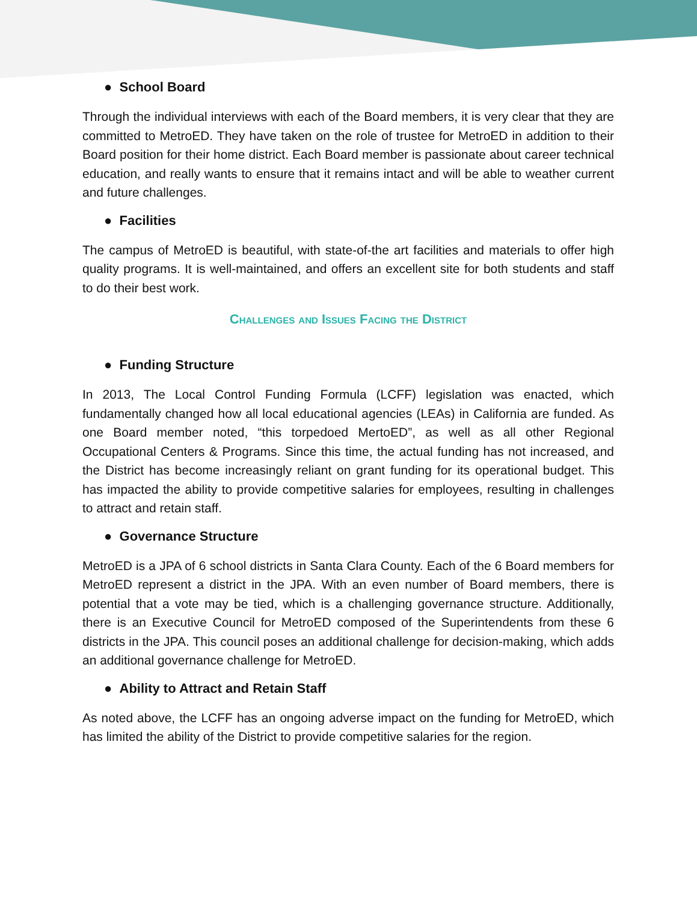● School Board
Through the individual interviews with each of the Board members, it is very clear that they are committed to MetroED. They have taken on the role of trustee for MetroED in addition to their Board position for their home district. Each Board member is passionate about career technical education, and really wants to ensure that it remains intact and will be able to weather current and future challenges.
● Facilities
The campus of MetroED is beautiful, with state-of-the art facilities and materials to offer high quality programs. It is well-maintained, and offers an excellent site for both students and staff to do their best work.
Challenges and Issues Facing the District
● Funding Structure
In 2013, The Local Control Funding Formula (LCFF) legislation was enacted, which fundamentally changed how all local educational agencies (LEAs) in California are funded. As one Board member noted, “this torpedoed MertoED”, as well as all other Regional Occupational Centers & Programs. Since this time, the actual funding has not increased, and the District has become increasingly reliant on grant funding for its operational budget. This has impacted the ability to provide competitive salaries for employees, resulting in challenges to attract and retain staff.
● Governance Structure
MetroED is a JPA of 6 school districts in Santa Clara County. Each of the 6 Board members for MetroED represent a district in the JPA. With an even number of Board members, there is potential that a vote may be tied, which is a challenging governance structure. Additionally, there is an Executive Council for MetroED composed of the Superintendents from these 6 districts in the JPA. This council poses an additional challenge for decision-making, which adds an additional governance challenge for MetroED.
● Ability to Attract and Retain Staff
As noted above, the LCFF has an ongoing adverse impact on the funding for MetroED, which has limited the ability of the District to provide competitive salaries for the region.